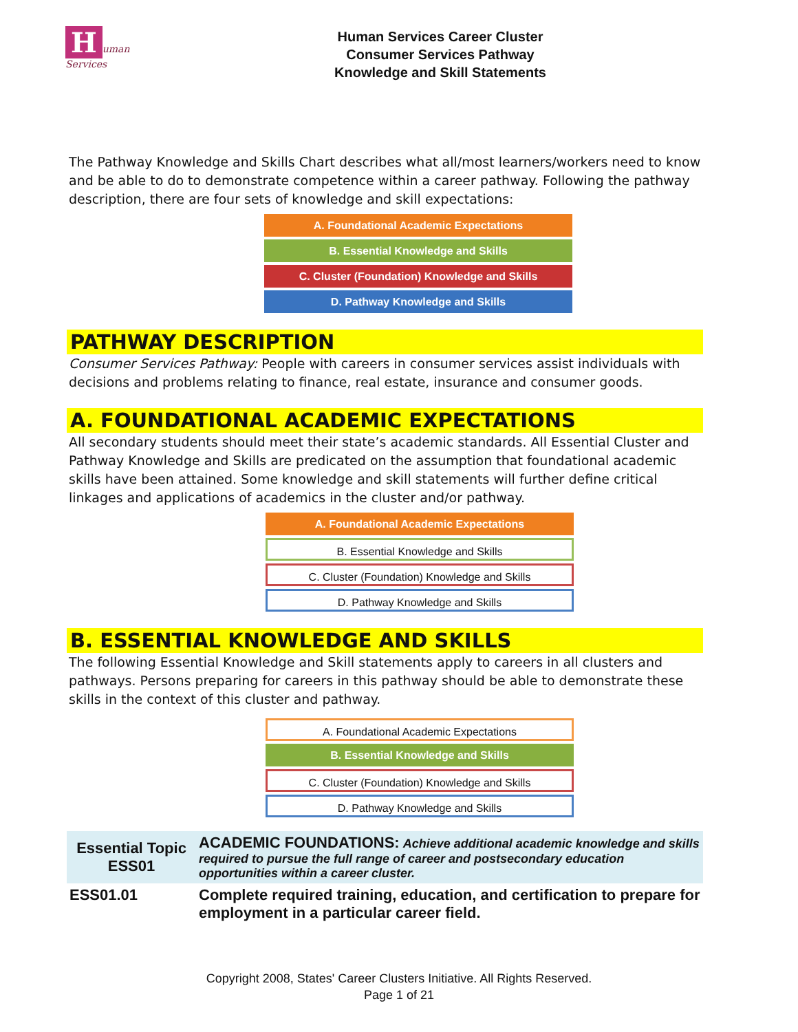Human Services
Human Services Career Cluster
Consumer Services Pathway
Knowledge and Skill Statements
The Pathway Knowledge and Skills Chart describes what all/most learners/workers need to know and be able to do to demonstrate competence within a career pathway. Following the pathway description, there are four sets of knowledge and skill expectations:
A. Foundational Academic Expectations
B. Essential Knowledge and Skills
C. Cluster (Foundation) Knowledge and Skills
D. Pathway Knowledge and Skills
PATHWAY DESCRIPTION
Consumer Services Pathway: People with careers in consumer services assist individuals with decisions and problems relating to finance, real estate, insurance and consumer goods.
A. FOUNDATIONAL ACADEMIC EXPECTATIONS
All secondary students should meet their state’s academic standards. All Essential Cluster and Pathway Knowledge and Skills are predicated on the assumption that foundational academic skills have been attained. Some knowledge and skill statements will further define critical linkages and applications of academics in the cluster and/or pathway.
A. Foundational Academic Expectations
B. Essential Knowledge and Skills
C. Cluster (Foundation) Knowledge and Skills
D. Pathway Knowledge and Skills
B. ESSENTIAL KNOWLEDGE AND SKILLS
The following Essential Knowledge and Skill statements apply to careers in all clusters and pathways. Persons preparing for careers in this pathway should be able to demonstrate these skills in the context of this cluster and pathway.
A. Foundational Academic Expectations
B. Essential Knowledge and Skills
C. Cluster (Foundation) Knowledge and Skills
D. Pathway Knowledge and Skills
| Essential Topic ESS01 | ACADEMIC FOUNDATIONS: Achieve additional academic knowledge and skills required to pursue the full range of career and postsecondary education opportunities within a career cluster. |
| ESS01.01 | Complete required training, education, and certification to prepare for employment in a particular career field. |
Copyright 2008, States' Career Clusters Initiative. All Rights Reserved.
Page 1 of 21